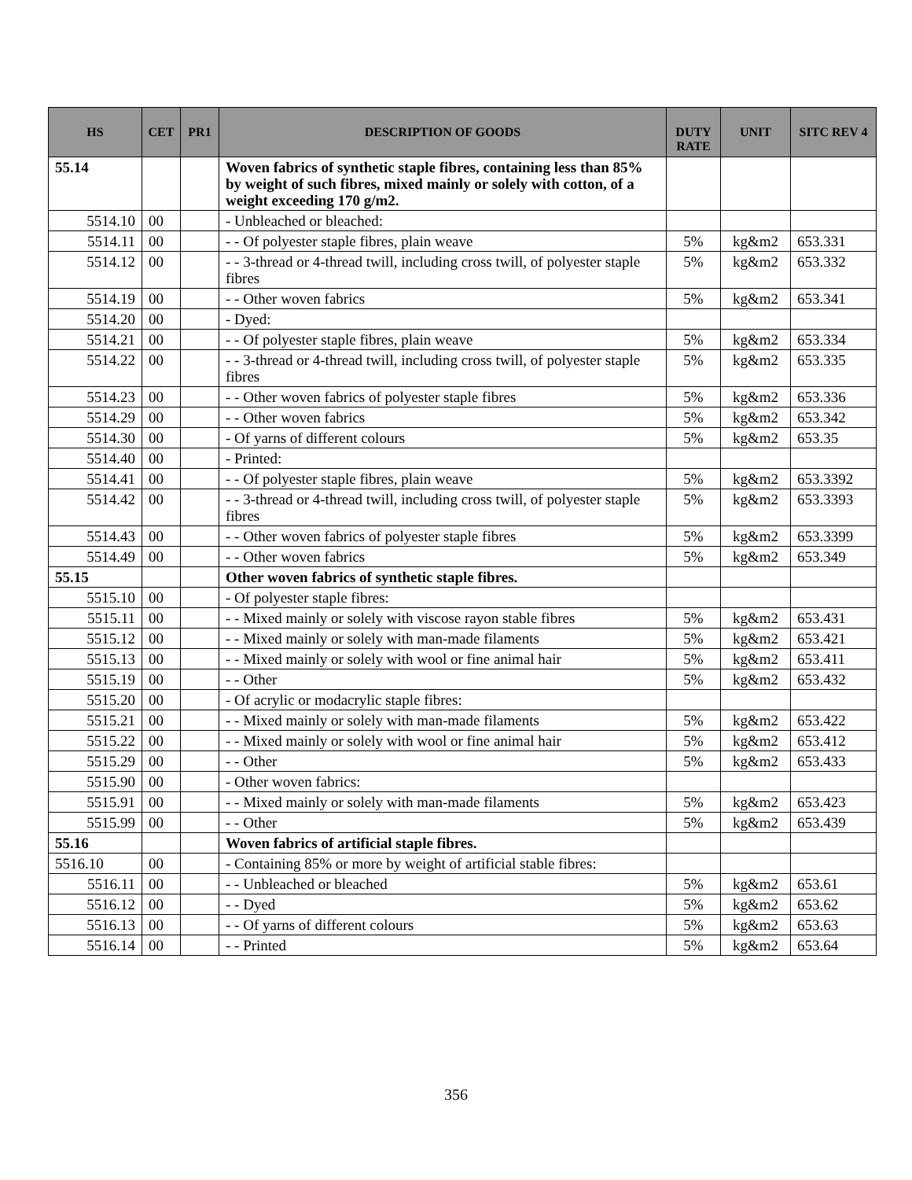| HS | CET | PR1 | DESCRIPTION OF GOODS | DUTY RATE | UNIT | SITC REV 4 |
| --- | --- | --- | --- | --- | --- | --- |
| 55.14 | | | Woven fabrics of synthetic staple fibres, containing less than 85% by weight of such fibres, mixed mainly or solely with cotton, of a weight exceeding 170 g/m2. | | | |
| 5514.10 | 00 | | - Unbleached or bleached: | | | |
| 5514.11 | 00 | | - - Of polyester staple fibres, plain weave | 5% | kg&m2 | 653.331 |
| 5514.12 | 00 | | - - 3-thread or 4-thread twill, including cross twill, of polyester staple fibres | 5% | kg&m2 | 653.332 |
| 5514.19 | 00 | | - - Other woven fabrics | 5% | kg&m2 | 653.341 |
| 5514.20 | 00 | | - Dyed: | | | |
| 5514.21 | 00 | | - - Of polyester staple fibres, plain weave | 5% | kg&m2 | 653.334 |
| 5514.22 | 00 | | - - 3-thread or 4-thread twill, including cross twill, of polyester staple fibres | 5% | kg&m2 | 653.335 |
| 5514.23 | 00 | | - - Other woven fabrics of polyester staple fibres | 5% | kg&m2 | 653.336 |
| 5514.29 | 00 | | - - Other woven fabrics | 5% | kg&m2 | 653.342 |
| 5514.30 | 00 | | - Of yarns of different colours | 5% | kg&m2 | 653.35 |
| 5514.40 | 00 | | - Printed: | | | |
| 5514.41 | 00 | | - - Of polyester staple fibres, plain weave | 5% | kg&m2 | 653.3392 |
| 5514.42 | 00 | | - - 3-thread or 4-thread twill, including cross twill, of polyester staple fibres | 5% | kg&m2 | 653.3393 |
| 5514.43 | 00 | | - - Other woven fabrics of polyester staple fibres | 5% | kg&m2 | 653.3399 |
| 5514.49 | 00 | | - - Other woven fabrics | 5% | kg&m2 | 653.349 |
| 55.15 | | | Other woven fabrics of synthetic staple fibres. | | | |
| 5515.10 | 00 | | - Of polyester staple fibres: | | | |
| 5515.11 | 00 | | - - Mixed mainly or solely with viscose rayon stable fibres | 5% | kg&m2 | 653.431 |
| 5515.12 | 00 | | - - Mixed mainly or solely with man-made filaments | 5% | kg&m2 | 653.421 |
| 5515.13 | 00 | | - - Mixed mainly or solely with wool or fine animal hair | 5% | kg&m2 | 653.411 |
| 5515.19 | 00 | | - - Other | 5% | kg&m2 | 653.432 |
| 5515.20 | 00 | | - Of acrylic or modacrylic staple fibres: | | | |
| 5515.21 | 00 | | - - Mixed mainly or solely with man-made filaments | 5% | kg&m2 | 653.422 |
| 5515.22 | 00 | | - - Mixed mainly or solely with wool or fine animal hair | 5% | kg&m2 | 653.412 |
| 5515.29 | 00 | | - - Other | 5% | kg&m2 | 653.433 |
| 5515.90 | 00 | | - Other woven fabrics: | | | |
| 5515.91 | 00 | | - - Mixed mainly or solely with man-made filaments | 5% | kg&m2 | 653.423 |
| 5515.99 | 00 | | - - Other | 5% | kg&m2 | 653.439 |
| 55.16 | | | Woven fabrics of artificial staple fibres. | | | |
| 5516.10 | 00 | | - Containing 85% or more by weight of artificial stable fibres: | | | |
| 5516.11 | 00 | | - - Unbleached or bleached | 5% | kg&m2 | 653.61 |
| 5516.12 | 00 | | - - Dyed | 5% | kg&m2 | 653.62 |
| 5516.13 | 00 | | - - Of yarns of different colours | 5% | kg&m2 | 653.63 |
| 5516.14 | 00 | | - - Printed | 5% | kg&m2 | 653.64 |
356